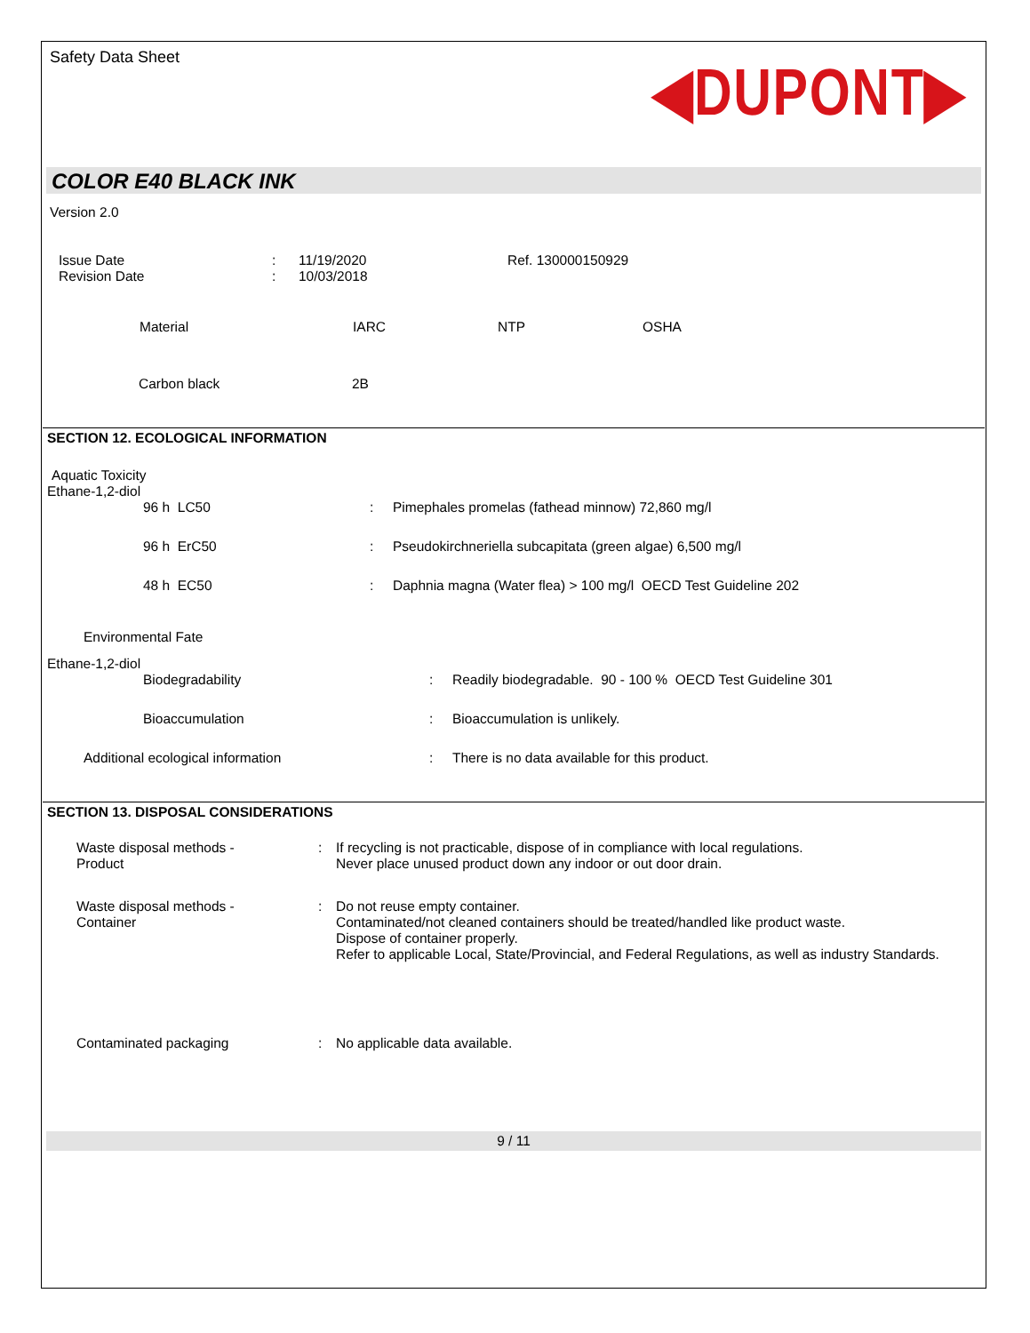Safety Data Sheet
◀DUPONT▶
COLOR E40 BLACK INK
Version 2.0
| Issue Date | : | 11/19/2020 | Ref. 130000150929 |
| Revision Date | : | 10/03/2018 | |
| Material | IARC | NTP | OSHA |
| --- | --- | --- | --- |
| Carbon black | 2B | | |
SECTION 12. ECOLOGICAL INFORMATION
Aquatic Toxicity
Ethane-1,2-diol
| 96 h LC50 | : | Pimephales promelas (fathead minnow) 72,860 mg/l |
| 96 h ErC50 | : | Pseudokirchneriella subcapitata (green algae) 6,500 mg/l |
| 48 h EC50 | : | Daphnia magna (Water flea) > 100 mg/l OECD Test Guideline 202 |
Environmental Fate
Ethane-1,2-diol
| Biodegradability | : | Readily biodegradable. 90 - 100 % OECD Test Guideline 301 |
| Bioaccumulation | : | Bioaccumulation is unlikely. |
| Additional ecological information | : | There is no data available for this product. |
SECTION 13. DISPOSAL CONSIDERATIONS
| Waste disposal methods - Product | : | If recycling is not practicable, dispose of in compliance with local regulations. Never place unused product down any indoor or out door drain. |
| Waste disposal methods - Container | : | Do not reuse empty container. Contaminated/not cleaned containers should be treated/handled like product waste. Dispose of container properly. Refer to applicable Local, State/Provincial, and Federal Regulations, as well as industry Standards. |
| Contaminated packaging | : | No applicable data available. |
9 / 11